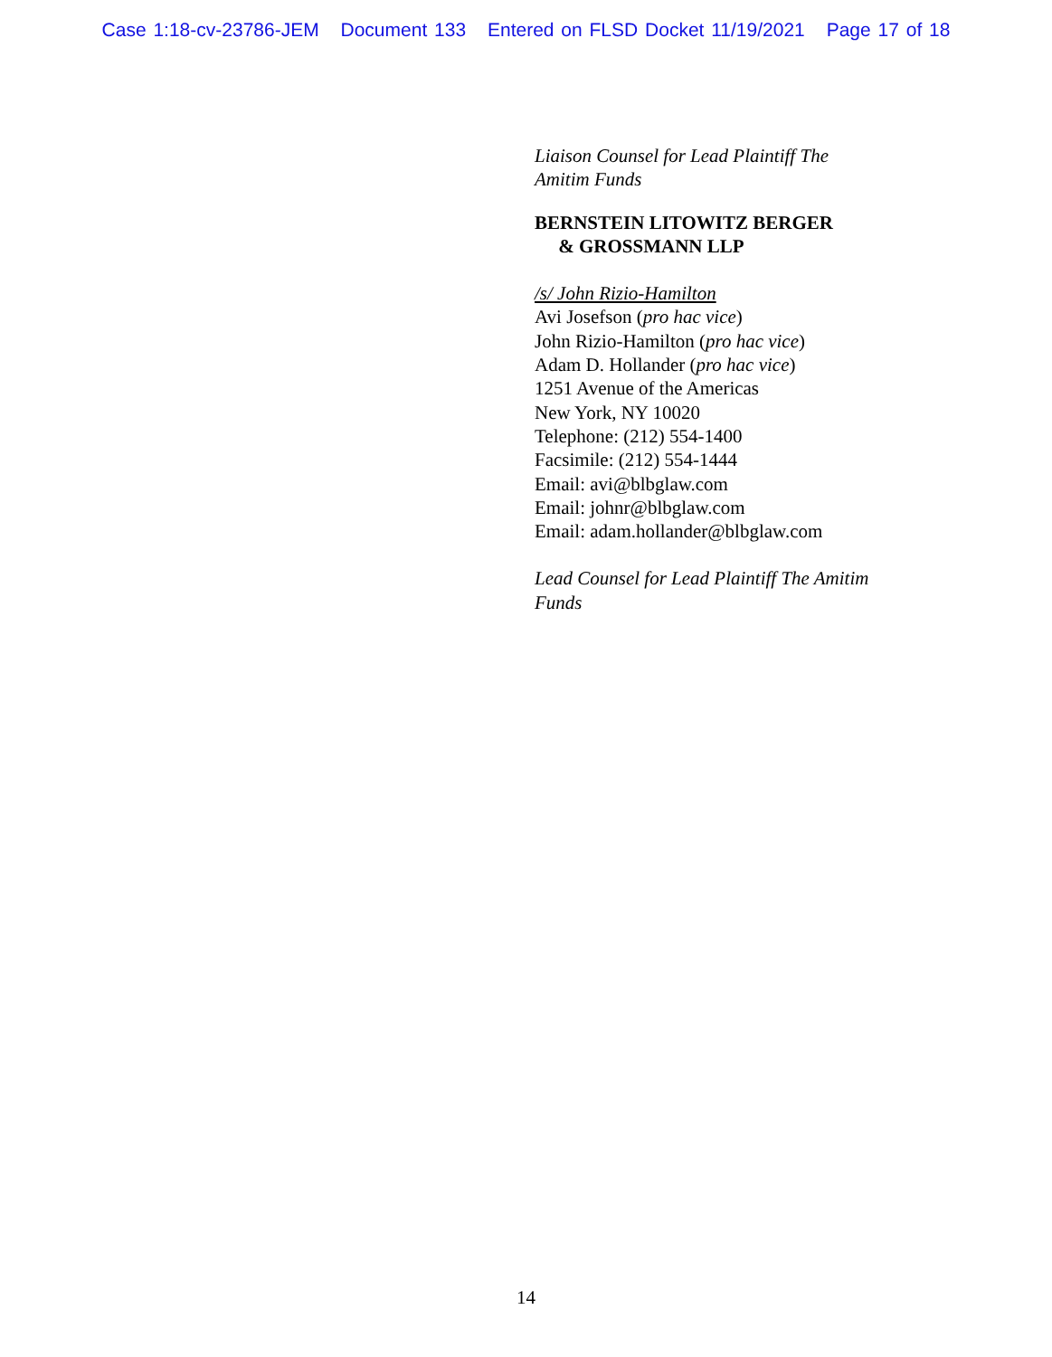Case 1:18-cv-23786-JEM Document 133 Entered on FLSD Docket 11/19/2021 Page 17 of 18
Liaison Counsel for Lead Plaintiff The
Amitim Funds
BERNSTEIN LITOWITZ BERGER
& GROSSMANN LLP
/s/ John Rizio-Hamilton
Avi Josefson (pro hac vice)
John Rizio-Hamilton (pro hac vice)
Adam D. Hollander (pro hac vice)
1251 Avenue of the Americas
New York, NY 10020
Telephone: (212) 554-1400
Facsimile: (212) 554-1444
Email: avi@blbglaw.com
Email: johnr@blbglaw.com
Email: adam.hollander@blbglaw.com
Lead Counsel for Lead Plaintiff The Amitim
Funds
14